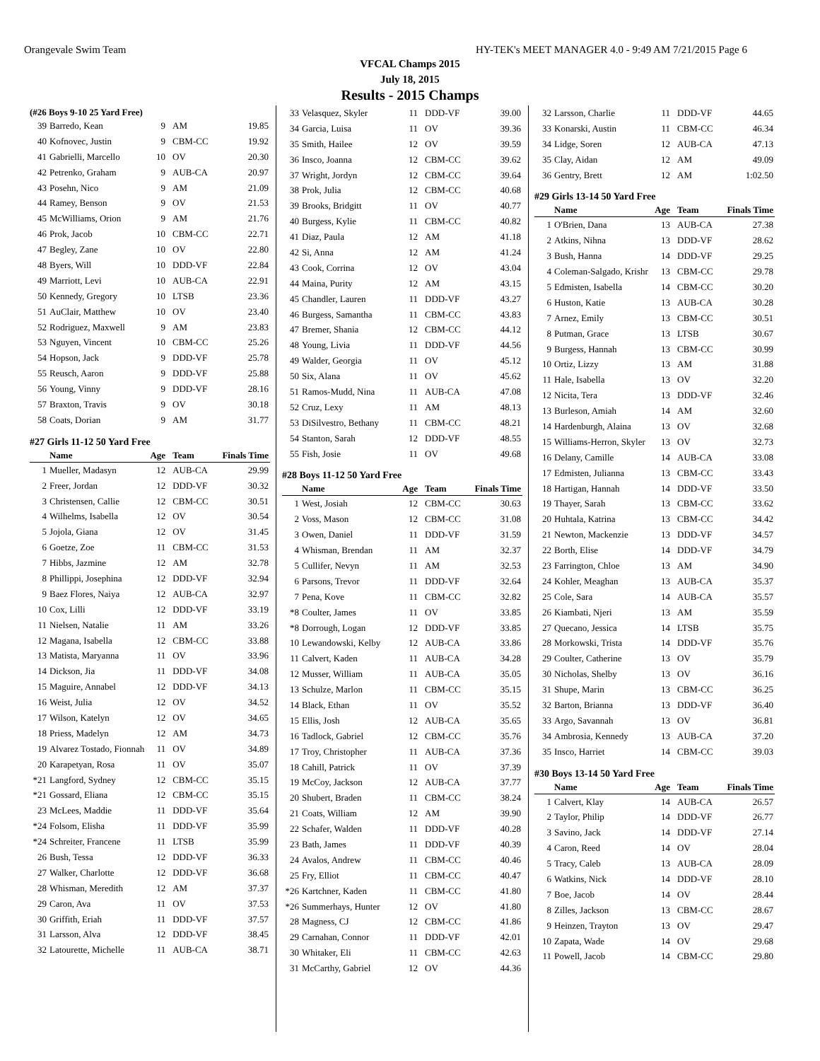Orangevale Swim Team HY-TEK's MEET MANAGER 4.0 - 9:49 AM 7/21/2015 Page 6
VFCAL Champs 2015
July 18, 2015
Results - 2015 Champs
(#26 Boys 9-10 25 Yard Free)
| 39 | Barredo, Kean | 9 | AM | 19.85 |
| 40 | Kofnovec, Justin | 9 | CBM-CC | 19.92 |
| 41 | Gabrielli, Marcello | 10 | OV | 20.30 |
| 42 | Petrenko, Graham | 9 | AUB-CA | 20.97 |
| 43 | Posehn, Nico | 9 | AM | 21.09 |
| 44 | Ramey, Benson | 9 | OV | 21.53 |
| 45 | McWilliams, Orion | 9 | AM | 21.76 |
| 46 | Prok, Jacob | 10 | CBM-CC | 22.71 |
| 47 | Begley, Zane | 10 | OV | 22.80 |
| 48 | Byers, Will | 10 | DDD-VF | 22.84 |
| 49 | Marriott, Levi | 10 | AUB-CA | 22.91 |
| 50 | Kennedy, Gregory | 10 | LTSB | 23.36 |
| 51 | AuClair, Matthew | 10 | OV | 23.40 |
| 52 | Rodriguez, Maxwell | 9 | AM | 23.83 |
| 53 | Nguyen, Vincent | 10 | CBM-CC | 25.26 |
| 54 | Hopson, Jack | 9 | DDD-VF | 25.78 |
| 55 | Reusch, Aaron | 9 | DDD-VF | 25.88 |
| 56 | Young, Vinny | 9 | DDD-VF | 28.16 |
| 57 | Braxton, Travis | 9 | OV | 30.18 |
| 58 | Coats, Dorian | 9 | AM | 31.77 |
#27 Girls 11-12 50 Yard Free
| | Name | Age | Team | Finals Time |
| --- | --- | --- | --- | --- |
| 1 | Mueller, Madasyn | 12 | AUB-CA | 29.99 |
| 2 | Freer, Jordan | 12 | DDD-VF | 30.32 |
| 3 | Christensen, Callie | 12 | CBM-CC | 30.51 |
| 4 | Wilhelms, Isabella | 12 | OV | 30.54 |
| 5 | Jojola, Giana | 12 | OV | 31.45 |
| 6 | Goetze, Zoe | 11 | CBM-CC | 31.53 |
| 7 | Hibbs, Jazmine | 12 | AM | 32.78 |
| 8 | Phillippi, Josephina | 12 | DDD-VF | 32.94 |
| 9 | Baez Flores, Naiya | 12 | AUB-CA | 32.97 |
| 10 | Cox, Lilli | 12 | DDD-VF | 33.19 |
| 11 | Nielsen, Natalie | 11 | AM | 33.26 |
| 12 | Magana, Isabella | 12 | CBM-CC | 33.88 |
| 13 | Matista, Maryanna | 11 | OV | 33.96 |
| 14 | Dickson, Jia | 11 | DDD-VF | 34.08 |
| 15 | Maguire, Annabel | 12 | DDD-VF | 34.13 |
| 16 | Weist, Julia | 12 | OV | 34.52 |
| 17 | Wilson, Katelyn | 12 | OV | 34.65 |
| 18 | Priess, Madelyn | 12 | AM | 34.73 |
| 19 | Alvarez Tostado, Fionnah | 11 | OV | 34.89 |
| 20 | Karapetyan, Rosa | 11 | OV | 35.07 |
| *21 | Langford, Sydney | 12 | CBM-CC | 35.15 |
| *21 | Gossard, Eliana | 12 | CBM-CC | 35.15 |
| 23 | McLees, Maddie | 11 | DDD-VF | 35.64 |
| *24 | Folsom, Elisha | 11 | DDD-VF | 35.99 |
| *24 | Schreiter, Francene | 11 | LTSB | 35.99 |
| 26 | Bush, Tessa | 12 | DDD-VF | 36.33 |
| 27 | Walker, Charlotte | 12 | DDD-VF | 36.68 |
| 28 | Whisman, Meredith | 12 | AM | 37.37 |
| 29 | Caron, Ava | 11 | OV | 37.53 |
| 30 | Griffith, Eriah | 11 | DDD-VF | 37.57 |
| 31 | Larsson, Alva | 12 | DDD-VF | 38.45 |
| 32 | Latourette, Michelle | 11 | AUB-CA | 38.71 |
| 33 | Velasquez, Skyler | 11 | DDD-VF | 39.00 |
| 34 | Garcia, Luisa | 11 | OV | 39.36 |
| 35 | Smith, Hailee | 12 | OV | 39.59 |
| 36 | Insco, Joanna | 12 | CBM-CC | 39.62 |
| 37 | Wright, Jordyn | 12 | CBM-CC | 39.64 |
| 38 | Prok, Julia | 12 | CBM-CC | 40.68 |
| 39 | Brooks, Bridgitt | 11 | OV | 40.77 |
| 40 | Burgess, Kylie | 11 | CBM-CC | 40.82 |
| 41 | Diaz, Paula | 12 | AM | 41.18 |
| 42 | Si, Anna | 12 | AM | 41.24 |
| 43 | Cook, Corrina | 12 | OV | 43.04 |
| 44 | Maina, Purity | 12 | AM | 43.15 |
| 45 | Chandler, Lauren | 11 | DDD-VF | 43.27 |
| 46 | Burgess, Samantha | 11 | CBM-CC | 43.83 |
| 47 | Bremer, Shania | 12 | CBM-CC | 44.12 |
| 48 | Young, Livia | 11 | DDD-VF | 44.56 |
| 49 | Walder, Georgia | 11 | OV | 45.12 |
| 50 | Six, Alana | 11 | OV | 45.62 |
| 51 | Ramos-Mudd, Nina | 11 | AUB-CA | 47.08 |
| 52 | Cruz, Lexy | 11 | AM | 48.13 |
| 53 | DiSilvestro, Bethany | 11 | CBM-CC | 48.21 |
| 54 | Stanton, Sarah | 12 | DDD-VF | 48.55 |
| 55 | Fish, Josie | 11 | OV | 49.68 |
#28 Boys 11-12 50 Yard Free
| | Name | Age | Team | Finals Time |
| --- | --- | --- | --- | --- |
| 1 | West, Josiah | 12 | CBM-CC | 30.63 |
| 2 | Voss, Mason | 12 | CBM-CC | 31.08 |
| 3 | Owen, Daniel | 11 | DDD-VF | 31.59 |
| 4 | Whisman, Brendan | 11 | AM | 32.37 |
| 5 | Cullifer, Nevyn | 11 | AM | 32.53 |
| 6 | Parsons, Trevor | 11 | DDD-VF | 32.64 |
| 7 | Pena, Kove | 11 | CBM-CC | 32.82 |
| *8 | Coulter, James | 11 | OV | 33.85 |
| *8 | Dorrough, Logan | 12 | DDD-VF | 33.85 |
| 10 | Lewandowski, Kelby | 12 | AUB-CA | 33.86 |
| 11 | Calvert, Kaden | 11 | AUB-CA | 34.28 |
| 12 | Musser, William | 11 | AUB-CA | 35.05 |
| 13 | Schulze, Marlon | 11 | CBM-CC | 35.15 |
| 14 | Black, Ethan | 11 | OV | 35.52 |
| 15 | Ellis, Josh | 12 | AUB-CA | 35.65 |
| 16 | Tadlock, Gabriel | 12 | CBM-CC | 35.76 |
| 17 | Troy, Christopher | 11 | AUB-CA | 37.36 |
| 18 | Cahill, Patrick | 11 | OV | 37.39 |
| 19 | McCoy, Jackson | 12 | AUB-CA | 37.77 |
| 20 | Shubert, Braden | 11 | CBM-CC | 38.24 |
| 21 | Coats, William | 12 | AM | 39.90 |
| 22 | Schafer, Walden | 11 | DDD-VF | 40.28 |
| 23 | Bath, James | 11 | DDD-VF | 40.39 |
| 24 | Avalos, Andrew | 11 | CBM-CC | 40.46 |
| 25 | Fry, Elliot | 11 | CBM-CC | 40.47 |
| *26 | Kartchner, Kaden | 11 | CBM-CC | 41.80 |
| *26 | Summerhays, Hunter | 12 | OV | 41.80 |
| 28 | Magness, CJ | 12 | CBM-CC | 41.86 |
| 29 | Carnahan, Connor | 11 | DDD-VF | 42.01 |
| 30 | Whitaker, Eli | 11 | CBM-CC | 42.63 |
| 31 | McCarthy, Gabriel | 12 | OV | 44.36 |
| 32 | Larsson, Charlie | 11 | DDD-VF | 44.65 |
| 33 | Konarski, Austin | 11 | CBM-CC | 46.34 |
| 34 | Lidge, Soren | 12 | AUB-CA | 47.13 |
| 35 | Clay, Aidan | 12 | AM | 49.09 |
| 36 | Gentry, Brett | 12 | AM | 1:02.50 |
#29 Girls 13-14 50 Yard Free
| | Name | Age | Team | Finals Time |
| --- | --- | --- | --- | --- |
| 1 | O'Brien, Dana | 13 | AUB-CA | 27.38 |
| 2 | Atkins, Nihna | 13 | DDD-VF | 28.62 |
| 3 | Bush, Hanna | 14 | DDD-VF | 29.25 |
| 4 | Coleman-Salgado, Krishr | 13 | CBM-CC | 29.78 |
| 5 | Edmisten, Isabella | 14 | CBM-CC | 30.20 |
| 6 | Huston, Katie | 13 | AUB-CA | 30.28 |
| 7 | Arnez, Emily | 13 | CBM-CC | 30.51 |
| 8 | Putman, Grace | 13 | LTSB | 30.67 |
| 9 | Burgess, Hannah | 13 | CBM-CC | 30.99 |
| 10 | Ortiz, Lizzy | 13 | AM | 31.88 |
| 11 | Hale, Isabella | 13 | OV | 32.20 |
| 12 | Nicita, Tera | 13 | DDD-VF | 32.46 |
| 13 | Burleson, Amiah | 14 | AM | 32.60 |
| 14 | Hardenburgh, Alaina | 13 | OV | 32.68 |
| 15 | Williams-Herron, Skyler | 13 | OV | 32.73 |
| 16 | Delany, Camille | 14 | AUB-CA | 33.08 |
| 17 | Edmisten, Julianna | 13 | CBM-CC | 33.43 |
| 18 | Hartigan, Hannah | 14 | DDD-VF | 33.50 |
| 19 | Thayer, Sarah | 13 | CBM-CC | 33.62 |
| 20 | Huhtala, Katrina | 13 | CBM-CC | 34.42 |
| 21 | Newton, Mackenzie | 13 | DDD-VF | 34.57 |
| 22 | Borth, Elise | 14 | DDD-VF | 34.79 |
| 23 | Farrington, Chloe | 13 | AM | 34.90 |
| 24 | Kohler, Meaghan | 13 | AUB-CA | 35.37 |
| 25 | Cole, Sara | 14 | AUB-CA | 35.57 |
| 26 | Kiambati, Njeri | 13 | AM | 35.59 |
| 27 | Quecano, Jessica | 14 | LTSB | 35.75 |
| 28 | Morkowski, Trista | 14 | DDD-VF | 35.76 |
| 29 | Coulter, Catherine | 13 | OV | 35.79 |
| 30 | Nicholas, Shelby | 13 | OV | 36.16 |
| 31 | Shupe, Marin | 13 | CBM-CC | 36.25 |
| 32 | Barton, Brianna | 13 | DDD-VF | 36.40 |
| 33 | Argo, Savannah | 13 | OV | 36.81 |
| 34 | Ambrosia, Kennedy | 13 | AUB-CA | 37.20 |
| 35 | Insco, Harriet | 14 | CBM-CC | 39.03 |
#30 Boys 13-14 50 Yard Free
| | Name | Age | Team | Finals Time |
| --- | --- | --- | --- | --- |
| 1 | Calvert, Klay | 14 | AUB-CA | 26.57 |
| 2 | Taylor, Philip | 14 | DDD-VF | 26.77 |
| 3 | Savino, Jack | 14 | DDD-VF | 27.14 |
| 4 | Caron, Reed | 14 | OV | 28.04 |
| 5 | Tracy, Caleb | 13 | AUB-CA | 28.09 |
| 6 | Watkins, Nick | 14 | DDD-VF | 28.10 |
| 7 | Boe, Jacob | 14 | OV | 28.44 |
| 8 | Zilles, Jackson | 13 | CBM-CC | 28.67 |
| 9 | Heinzen, Trayton | 13 | OV | 29.47 |
| 10 | Zapata, Wade | 14 | OV | 29.68 |
| 11 | Powell, Jacob | 14 | CBM-CC | 29.80 |